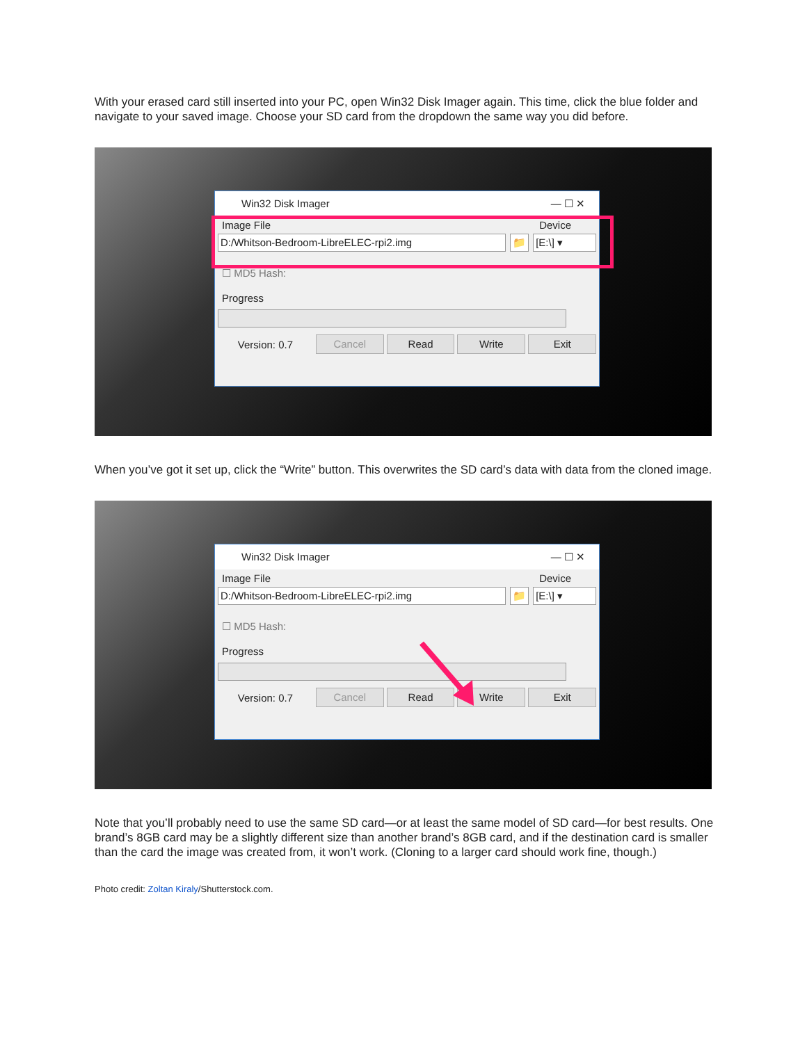With your erased card still inserted into your PC, open Win32 Disk Imager again. This time, click the blue folder and navigate to your saved image. Choose your SD card from the dropdown the same way you did before.
Win32 Disk Imager — ☐ ✕
Image File Device
D:/Whitson-Bedroom-LibreELEC-rpi2.img 📁 [E:\] ▾
☐ MD5 Hash:
Progress
Version: 0.7 Cancel Read Write Exit
When you’ve got it set up, click the “Write” button. This overwrites the SD card’s data with data from the cloned image.
Win32 Disk Imager — ☐ ✕
Image File Device
D:/Whitson-Bedroom-LibreELEC-rpi2.img 📁 [E:\] ▾
☐ MD5 Hash:
Progress
Version: 0.7 Cancel Read Write Exit
Note that you’ll probably need to use the same SD card—or at least the same model of SD card—for best results. One brand’s 8GB card may be a slightly different size than another brand’s 8GB card, and if the destination card is smaller than the card the image was created from, it won’t work. (Cloning to a larger card should work fine, though.)
Photo credit: Zoltan Kiraly/Shutterstock.com.